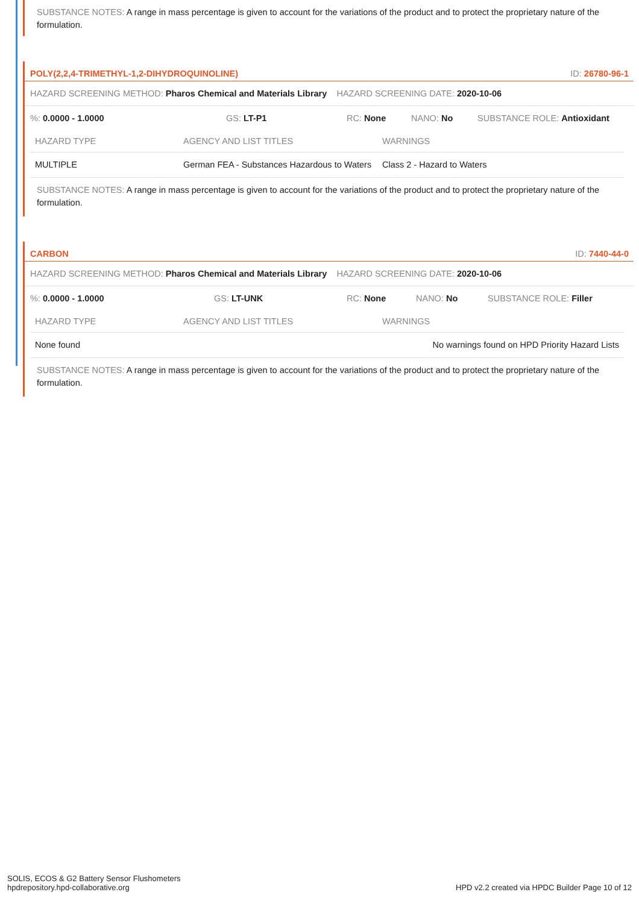SUBSTANCE NOTES: A range in mass percentage is given to account for the variations of the product and to protect the proprietary nature of the formulation.
POLY(2,2,4-TRIMETHYL-1,2-DIHYDROQUINOLINE) ID: 26780-96-1
HAZARD SCREENING METHOD: Pharos Chemical and Materials Library HAZARD SCREENING DATE: 2020-10-06
%: 0.0000 - 1.0000 GS: LT-P1 RC: None NANO: No SUBSTANCE ROLE: Antioxidant
| HAZARD TYPE | AGENCY AND LIST TITLES | WARNINGS |
| --- | --- | --- |
| MULTIPLE | German FEA - Substances Hazardous to Waters | Class 2 - Hazard to Waters |
SUBSTANCE NOTES: A range in mass percentage is given to account for the variations of the product and to protect the proprietary nature of the formulation.
CARBON ID: 7440-44-0
HAZARD SCREENING METHOD: Pharos Chemical and Materials Library HAZARD SCREENING DATE: 2020-10-06
%: 0.0000 - 1.0000 GS: LT-UNK RC: None NANO: No SUBSTANCE ROLE: Filler
| HAZARD TYPE | AGENCY AND LIST TITLES | WARNINGS |
| --- | --- | --- |
| None found | | No warnings found on HPD Priority Hazard Lists |
SUBSTANCE NOTES: A range in mass percentage is given to account for the variations of the product and to protect the proprietary nature of the formulation.
SOLIS, ECOS & G2 Battery Sensor Flushometers
hpdrepository.hpd-collaborative.org
HPD v2.2 created via HPDC Builder Page 10 of 12